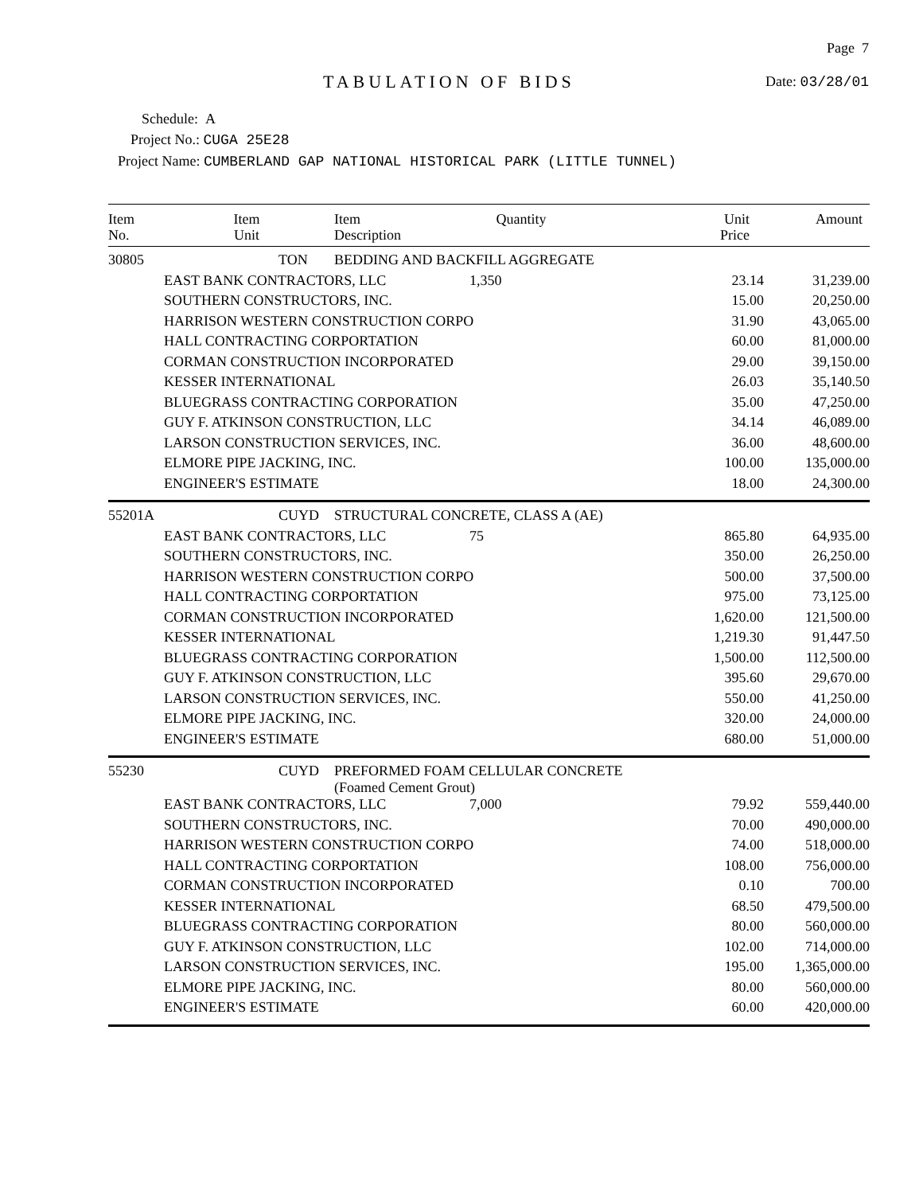TABULATION OF BIDS
Page 7
Date: 03/28/01
Schedule: A
Project No.: CUGA 25E28
Project Name: CUMBERLAND GAP NATIONAL HISTORICAL PARK (LITTLE TUNNEL)
| Item No. | Item Unit | Item Description | Quantity | Unit Price | Amount |
| --- | --- | --- | --- | --- | --- |
| 30805 | TON | BEDDING AND BACKFILL AGGREGATE | | | |
| | EAST BANK CONTRACTORS, LLC | | 1,350 | 23.14 | 31,239.00 |
| | SOUTHERN CONSTRUCTORS, INC. | | | 15.00 | 20,250.00 |
| | HARRISON WESTERN CONSTRUCTION CORPO | | | 31.90 | 43,065.00 |
| | HALL CONTRACTING CORPORTATION | | | 60.00 | 81,000.00 |
| | CORMAN CONSTRUCTION INCORPORATED | | | 29.00 | 39,150.00 |
| | KESSER INTERNATIONAL | | | 26.03 | 35,140.50 |
| | BLUEGRASS CONTRACTING CORPORATION | | | 35.00 | 47,250.00 |
| | GUY F. ATKINSON CONSTRUCTION, LLC | | | 34.14 | 46,089.00 |
| | LARSON CONSTRUCTION SERVICES, INC. | | | 36.00 | 48,600.00 |
| | ELMORE PIPE JACKING, INC. | | | 100.00 | 135,000.00 |
| | ENGINEER'S ESTIMATE | | | 18.00 | 24,300.00 |
| 55201A | CUYD | STRUCTURAL CONCRETE, CLASS A (AE) | | | |
| | EAST BANK CONTRACTORS, LLC | | 75 | 865.80 | 64,935.00 |
| | SOUTHERN CONSTRUCTORS, INC. | | | 350.00 | 26,250.00 |
| | HARRISON WESTERN CONSTRUCTION CORPO | | | 500.00 | 37,500.00 |
| | HALL CONTRACTING CORPORTATION | | | 975.00 | 73,125.00 |
| | CORMAN CONSTRUCTION INCORPORATED | | | 1,620.00 | 121,500.00 |
| | KESSER INTERNATIONAL | | | 1,219.30 | 91,447.50 |
| | BLUEGRASS CONTRACTING CORPORATION | | | 1,500.00 | 112,500.00 |
| | GUY F. ATKINSON CONSTRUCTION, LLC | | | 395.60 | 29,670.00 |
| | LARSON CONSTRUCTION SERVICES, INC. | | | 550.00 | 41,250.00 |
| | ELMORE PIPE JACKING, INC. | | | 320.00 | 24,000.00 |
| | ENGINEER'S ESTIMATE | | | 680.00 | 51,000.00 |
| 55230 | CUYD | PREFORMED FOAM CELLULAR CONCRETE (Foamed Cement Grout) | | | |
| | EAST BANK CONTRACTORS, LLC | | 7,000 | 79.92 | 559,440.00 |
| | SOUTHERN CONSTRUCTORS, INC. | | | 70.00 | 490,000.00 |
| | HARRISON WESTERN CONSTRUCTION CORPO | | | 74.00 | 518,000.00 |
| | HALL CONTRACTING CORPORTATION | | | 108.00 | 756,000.00 |
| | CORMAN CONSTRUCTION INCORPORATED | | | 0.10 | 700.00 |
| | KESSER INTERNATIONAL | | | 68.50 | 479,500.00 |
| | BLUEGRASS CONTRACTING CORPORATION | | | 80.00 | 560,000.00 |
| | GUY F. ATKINSON CONSTRUCTION, LLC | | | 102.00 | 714,000.00 |
| | LARSON CONSTRUCTION SERVICES, INC. | | | 195.00 | 1,365,000.00 |
| | ELMORE PIPE JACKING, INC. | | | 80.00 | 560,000.00 |
| | ENGINEER'S ESTIMATE | | | 60.00 | 420,000.00 |